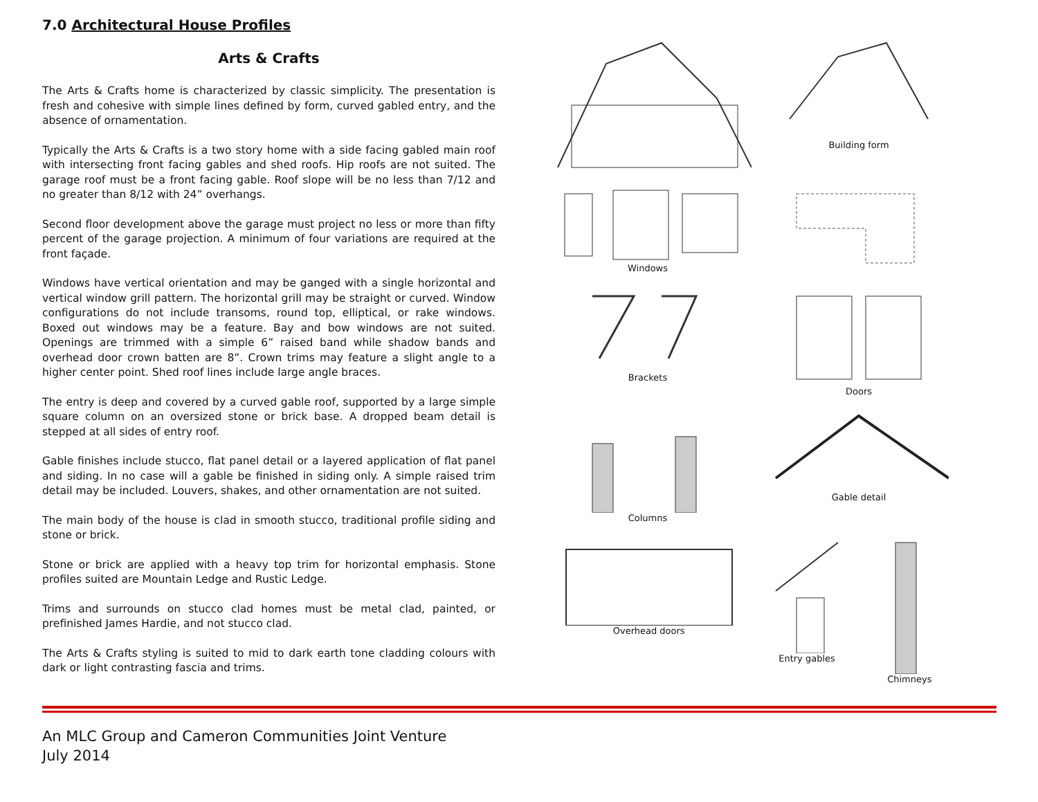7.0 Architectural House Profiles
Arts & Crafts
The Arts & Crafts home is characterized by classic simplicity. The presentation is fresh and cohesive with simple lines defined by form, curved gabled entry, and the absence of ornamentation.
Typically the Arts & Crafts is a two story home with a side facing gabled main roof with intersecting front facing gables and shed roofs. Hip roofs are not suited. The garage roof must be a front facing gable. Roof slope will be no less than 7/12 and no greater than 8/12 with 24” overhangs.
Second floor development above the garage must project no less or more than fifty percent of the garage projection. A minimum of four variations are required at the front façade.
Windows have vertical orientation and may be ganged with a single horizontal and vertical window grill pattern. The horizontal grill may be straight or curved. Window configurations do not include transoms, round top, elliptical, or rake windows. Boxed out windows may be a feature. Bay and bow windows are not suited. Openings are trimmed with a simple 6” raised band while shadow bands and overhead door crown batten are 8”. Crown trims may feature a slight angle to a higher center point. Shed roof lines include large angle braces.
The entry is deep and covered by a curved gable roof, supported by a large simple square column on an oversized stone or brick base. A dropped beam detail is stepped at all sides of entry roof.
Gable finishes include stucco, flat panel detail or a layered application of flat panel and siding. In no case will a gable be finished in siding only. A simple raised trim detail may be included. Louvers, shakes, and other ornamentation are not suited.
The main body of the house is clad in smooth stucco, traditional profile siding and stone or brick.
Stone or brick are applied with a heavy top trim for horizontal emphasis. Stone profiles suited are Mountain Ledge and Rustic Ledge.
Trims and surrounds on stucco clad homes must be metal clad, painted, or prefinished James Hardie, and not stucco clad.
The Arts & Crafts styling is suited to mid to dark earth tone cladding colours with dark or light contrasting fascia and trims.
Building form
Windows
Brackets
Doors
Columns
Gable detail
Overhead doors Entry gables Chimneys
An MLC Group and Cameron Communities Joint Venture
July 2014